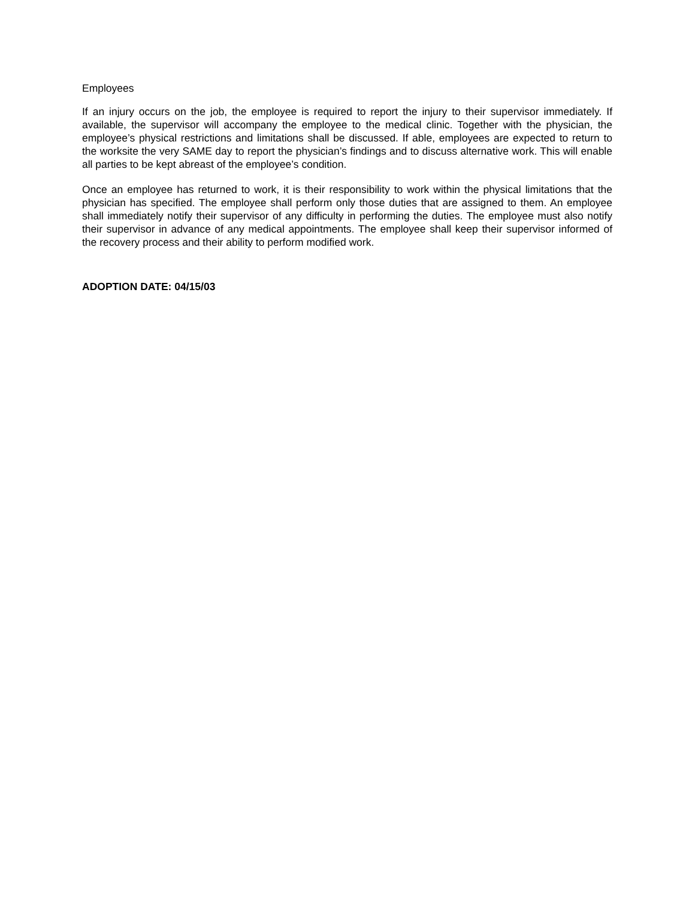Employees
If an injury occurs on the job, the employee is required to report the injury to their supervisor immediately. If available, the supervisor will accompany the employee to the medical clinic. Together with the physician, the employee’s physical restrictions and limitations shall be discussed. If able, employees are expected to return to the worksite the very SAME day to report the physician’s findings and to discuss alternative work. This will enable all parties to be kept abreast of the employee’s condition.
Once an employee has returned to work, it is their responsibility to work within the physical limitations that the physician has specified. The employee shall perform only those duties that are assigned to them. An employee shall immediately notify their supervisor of any difficulty in performing the duties. The employee must also notify their supervisor in advance of any medical appointments. The employee shall keep their supervisor informed of the recovery process and their ability to perform modified work.
ADOPTION DATE: 04/15/03